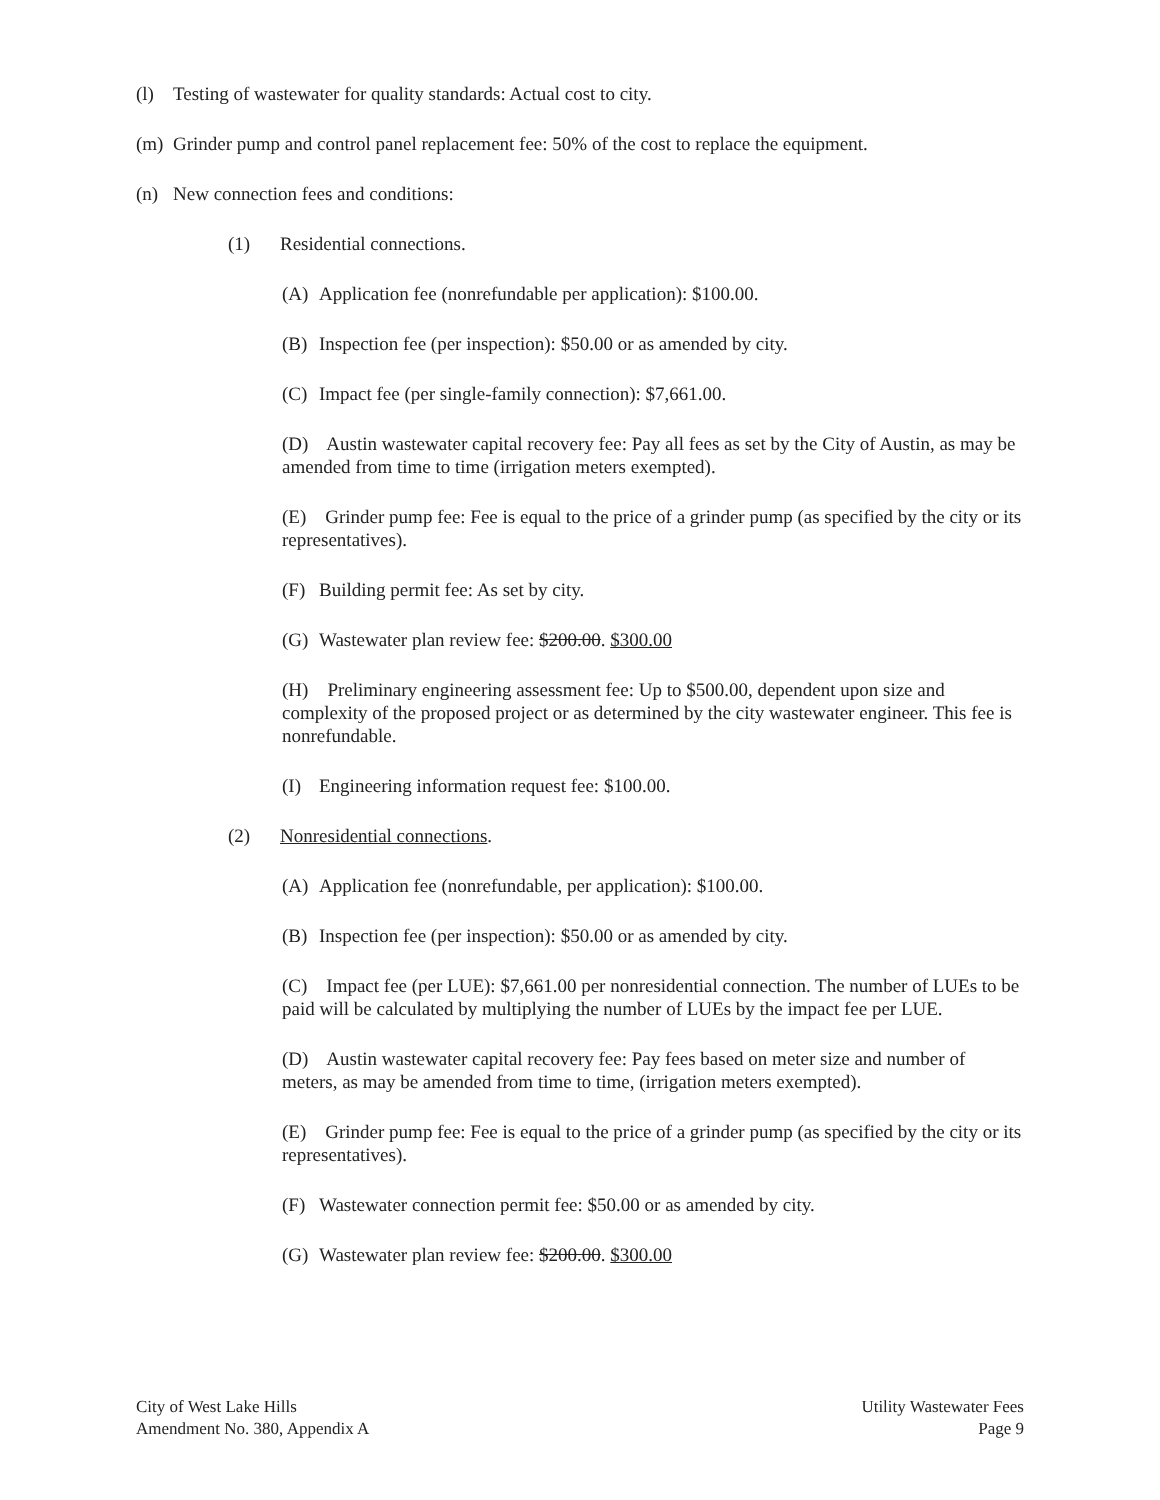(l) Testing of wastewater for quality standards: Actual cost to city.
(m) Grinder pump and control panel replacement fee: 50% of the cost to replace the equipment.
(n) New connection fees and conditions:
(1) Residential connections.
(A) Application fee (nonrefundable per application): $100.00.
(B) Inspection fee (per inspection): $50.00 or as amended by city.
(C) Impact fee (per single-family connection): $7,661.00.
(D) Austin wastewater capital recovery fee: Pay all fees as set by the City of Austin, as may be amended from time to time (irrigation meters exempted).
(E) Grinder pump fee: Fee is equal to the price of a grinder pump (as specified by the city or its representatives).
(F) Building permit fee: As set by city.
(G) Wastewater plan review fee: $200.00. $300.00
(H) Preliminary engineering assessment fee: Up to $500.00, dependent upon size and complexity of the proposed project or as determined by the city wastewater engineer. This fee is nonrefundable.
(I) Engineering information request fee: $100.00.
(2) Nonresidential connections.
(A) Application fee (nonrefundable, per application): $100.00.
(B) Inspection fee (per inspection): $50.00 or as amended by city.
(C) Impact fee (per LUE): $7,661.00 per nonresidential connection. The number of LUEs to be paid will be calculated by multiplying the number of LUEs by the impact fee per LUE.
(D) Austin wastewater capital recovery fee: Pay fees based on meter size and number of meters, as may be amended from time to time, (irrigation meters exempted).
(E) Grinder pump fee: Fee is equal to the price of a grinder pump (as specified by the city or its representatives).
(F) Wastewater connection permit fee: $50.00 or as amended by city.
(G) Wastewater plan review fee: $200.00. $300.00
City of West Lake Hills
Amendment No. 380, Appendix A
Utility Wastewater Fees
Page 9